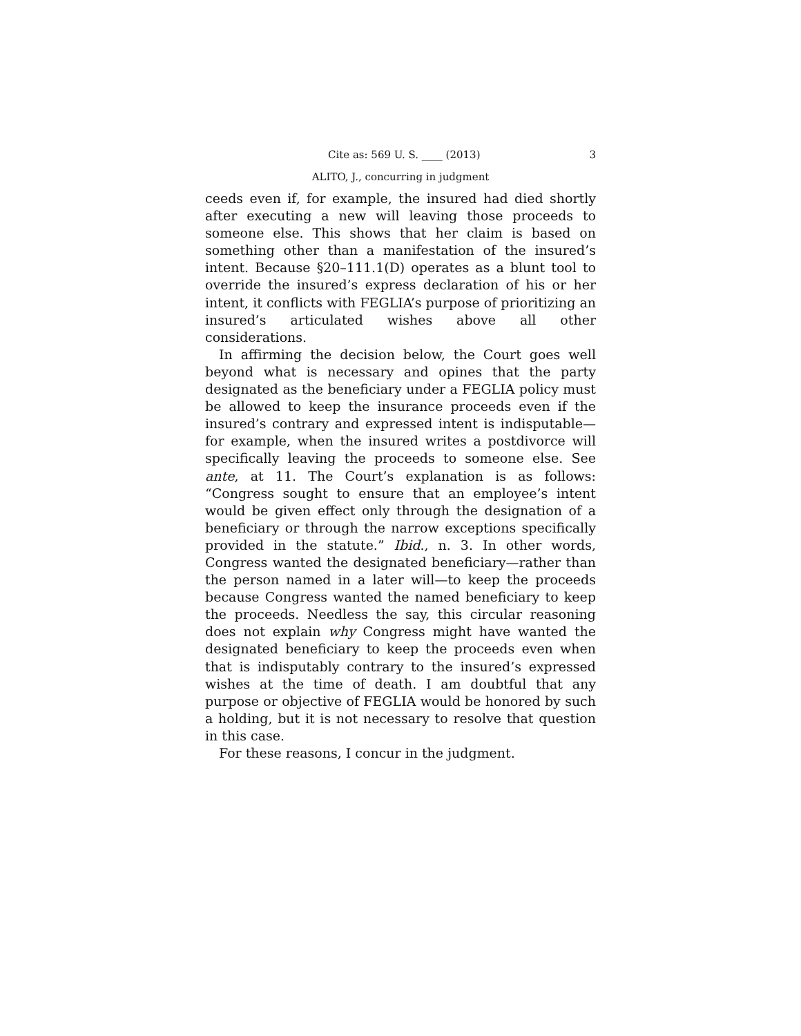Cite as: 569 U. S. ____ (2013) 3
ALITO, J., concurring in judgment
ceeds even if, for example, the insured had died shortly after executing a new will leaving those proceeds to someone else. This shows that her claim is based on something other than a manifestation of the insured’s intent. Because §20–111.1(D) operates as a blunt tool to override the insured’s express declaration of his or her intent, it conflicts with FEGLIA’s purpose of prioritizing an insured’s articulated wishes above all other considerations.
In affirming the decision below, the Court goes well beyond what is necessary and opines that the party designated as the beneficiary under a FEGLIA policy must be allowed to keep the insurance proceeds even if the insured’s contrary and expressed intent is indisputable—for example, when the insured writes a postdivorce will specifically leaving the proceeds to someone else. See ante, at 11. The Court’s explanation is as follows: “Congress sought to ensure that an employee’s intent would be given effect only through the designation of a beneficiary or through the narrow exceptions specifically provided in the statute.” Ibid., n. 3. In other words, Congress wanted the designated beneficiary—rather than the person named in a later will—to keep the proceeds because Congress wanted the named beneficiary to keep the proceeds. Needless the say, this circular reasoning does not explain why Congress might have wanted the designated beneficiary to keep the proceeds even when that is indisputably contrary to the insured’s expressed wishes at the time of death. I am doubtful that any purpose or objective of FEGLIA would be honored by such a holding, but it is not necessary to resolve that question in this case.
For these reasons, I concur in the judgment.